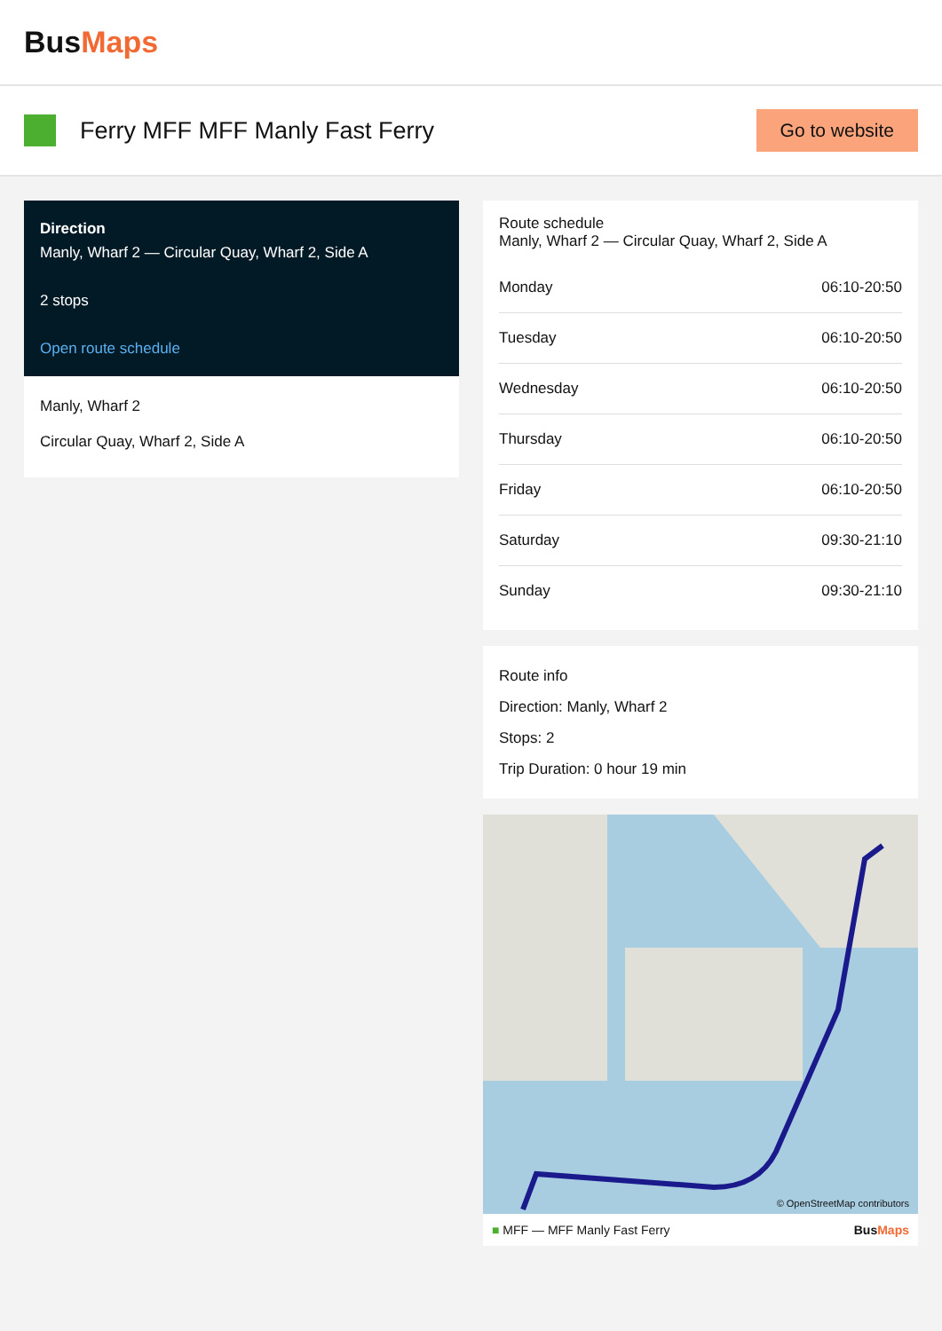BusMaps
Ferry MFF MFF Manly Fast Ferry
Go to website
Direction
Manly, Wharf 2 — Circular Quay, Wharf 2, Side A
2 stops
Open route schedule
Manly, Wharf 2
Circular Quay, Wharf 2, Side A
Route schedule
Manly, Wharf 2 — Circular Quay, Wharf 2, Side A
| Monday | 06:10-20:50 |
| Tuesday | 06:10-20:50 |
| Wednesday | 06:10-20:50 |
| Thursday | 06:10-20:50 |
| Friday | 06:10-20:50 |
| Saturday | 09:30-21:10 |
| Sunday | 09:30-21:10 |
Route info
Direction: Manly, Wharf 2
Stops: 2
Trip Duration: 0 hour 19 min
© OpenStreetMap contributors
■ MFF — MFF Manly Fast Ferry BusMaps